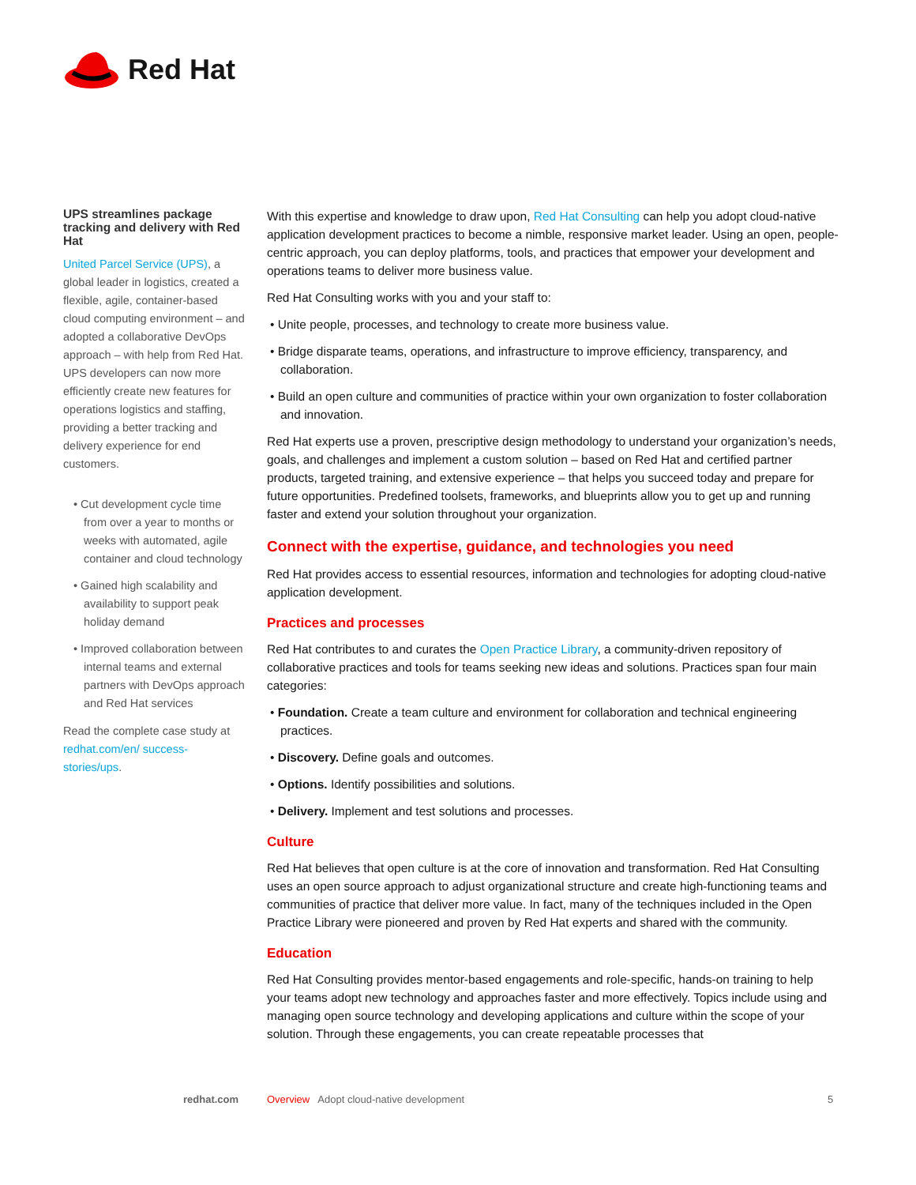Red Hat
UPS streamlines package tracking and delivery with Red Hat
United Parcel Service (UPS), a global leader in logistics, created a flexible, agile, container-based cloud computing environment – and adopted a collaborative DevOps approach – with help from Red Hat. UPS developers can now more efficiently create new features for operations logistics and staffing, providing a better tracking and delivery experience for end customers.
• Cut development cycle time from over a year to months or weeks with automated, agile container and cloud technology
• Gained high scalability and availability to support peak holiday demand
• Improved collaboration between internal teams and external partners with DevOps approach and Red Hat services
Read the complete case study at redhat.com/en/ success-stories/ups.
With this expertise and knowledge to draw upon, Red Hat Consulting can help you adopt cloud-native application development practices to become a nimble, responsive market leader. Using an open, people-centric approach, you can deploy platforms, tools, and practices that empower your development and operations teams to deliver more business value.
Red Hat Consulting works with you and your staff to:
• Unite people, processes, and technology to create more business value.
• Bridge disparate teams, operations, and infrastructure to improve efficiency, transparency, and collaboration.
• Build an open culture and communities of practice within your own organization to foster collaboration and innovation.
Red Hat experts use a proven, prescriptive design methodology to understand your organization’s needs, goals, and challenges and implement a custom solution – based on Red Hat and certified partner products, targeted training, and extensive experience – that helps you succeed today and prepare for future opportunities. Predefined toolsets, frameworks, and blueprints allow you to get up and running faster and extend your solution throughout your organization.
Connect with the expertise, guidance, and technologies you need
Red Hat provides access to essential resources, information and technologies for adopting cloud-native application development.
Practices and processes
Red Hat contributes to and curates the Open Practice Library, a community-driven repository of collaborative practices and tools for teams seeking new ideas and solutions. Practices span four main categories:
• Foundation. Create a team culture and environment for collaboration and technical engineering practices.
• Discovery. Define goals and outcomes.
• Options. Identify possibilities and solutions.
• Delivery. Implement and test solutions and processes.
Culture
Red Hat believes that open culture is at the core of innovation and transformation. Red Hat Consulting uses an open source approach to adjust organizational structure and create high-functioning teams and communities of practice that deliver more value. In fact, many of the techniques included in the Open Practice Library were pioneered and proven by Red Hat experts and shared with the community.
Education
Red Hat Consulting provides mentor-based engagements and role-specific, hands-on training to help your teams adopt new technology and approaches faster and more effectively. Topics include using and managing open source technology and developing applications and culture within the scope of your solution. Through these engagements, you can create repeatable processes that
redhat.com Overview Adopt cloud-native development 5